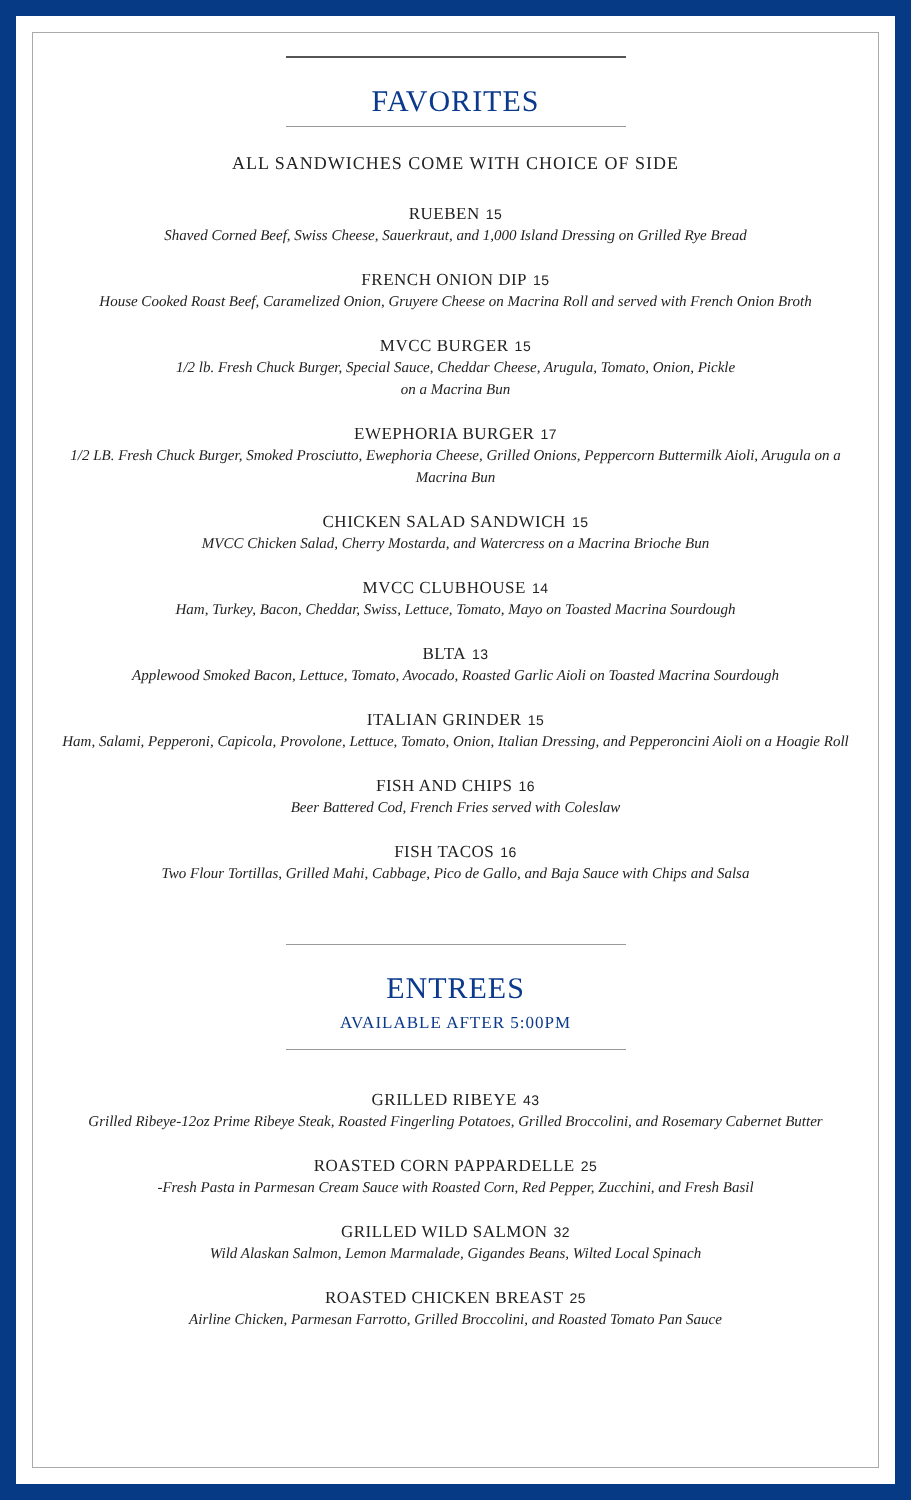FAVORITES
ALL SANDWICHES COME WITH CHOICE OF SIDE
RUEBEN 15
Shaved Corned Beef, Swiss Cheese, Sauerkraut, and 1,000 Island Dressing on Grilled Rye Bread
FRENCH ONION DIP 15
House Cooked Roast Beef, Caramelized Onion, Gruyere Cheese on Macrina Roll and served with French Onion Broth
MVCC BURGER 15
1/2 lb. Fresh Chuck Burger, Special Sauce, Cheddar Cheese, Arugula, Tomato, Onion, Pickle
on a Macrina Bun
EWEPHORIA BURGER 17
1/2 LB. Fresh Chuck Burger, Smoked Prosciutto, Ewephoria Cheese, Grilled Onions, Peppercorn Buttermilk Aioli, Arugula on a Macrina Bun
CHICKEN SALAD SANDWICH 15
MVCC Chicken Salad, Cherry Mostarda, and Watercress on a Macrina Brioche Bun
MVCC CLUBHOUSE 14
Ham, Turkey, Bacon, Cheddar, Swiss, Lettuce, Tomato, Mayo on Toasted Macrina Sourdough
BLTA 13
Applewood Smoked Bacon, Lettuce, Tomato, Avocado, Roasted Garlic Aioli on Toasted Macrina Sourdough
ITALIAN GRINDER 15
Ham, Salami, Pepperoni, Capicola, Provolone, Lettuce, Tomato, Onion, Italian Dressing, and Pepperoncini Aioli on a Hoagie Roll
FISH AND CHIPS 16
Beer Battered Cod, French Fries served with Coleslaw
FISH TACOS 16
Two Flour Tortillas, Grilled Mahi, Cabbage, Pico de Gallo, and Baja Sauce with Chips and Salsa
ENTREES
AVAILABLE AFTER 5:00PM
GRILLED RIBEYE 43
Grilled Ribeye-12oz Prime Ribeye Steak, Roasted Fingerling Potatoes, Grilled Broccolini, and Rosemary Cabernet Butter
ROASTED CORN PAPPARDELLE 25
-Fresh Pasta in Parmesan Cream Sauce with Roasted Corn, Red Pepper, Zucchini, and Fresh Basil
GRILLED WILD SALMON 32
Wild Alaskan Salmon, Lemon Marmalade, Gigandes Beans, Wilted Local Spinach
ROASTED CHICKEN BREAST 25
Airline Chicken, Parmesan Farrotto, Grilled Broccolini, and Roasted Tomato Pan Sauce